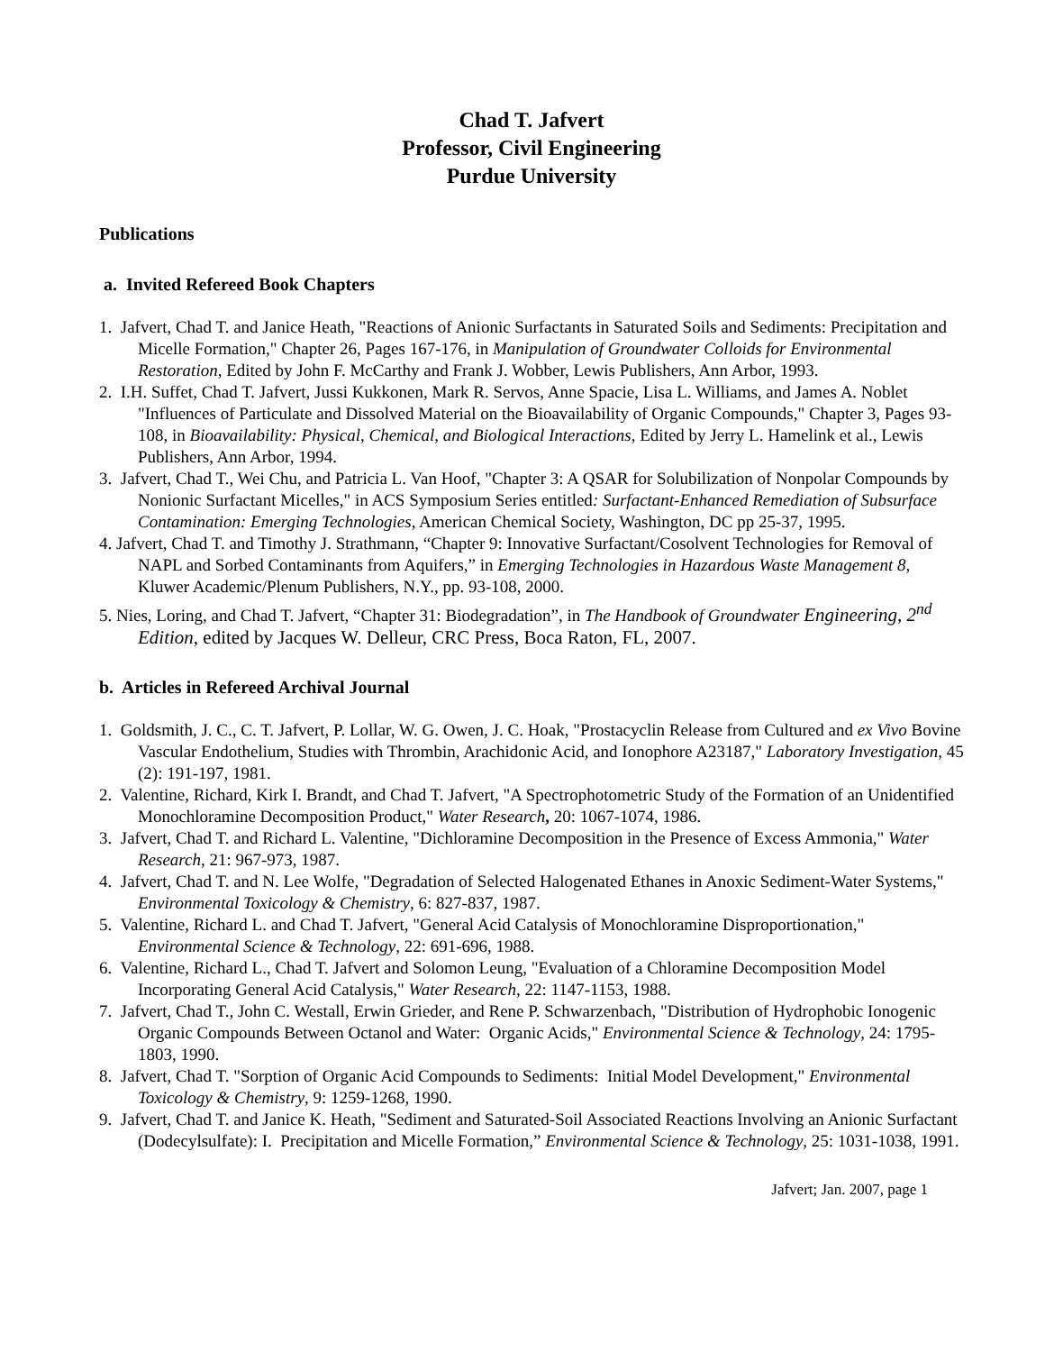Chad T. Jafvert
Professor, Civil Engineering
Purdue University
Publications
a. Invited Refereed Book Chapters
1. Jafvert, Chad T. and Janice Heath, "Reactions of Anionic Surfactants in Saturated Soils and Sediments: Precipitation and Micelle Formation," Chapter 26, Pages 167-176, in Manipulation of Groundwater Colloids for Environmental Restoration, Edited by John F. McCarthy and Frank J. Wobber, Lewis Publishers, Ann Arbor, 1993.
2. I.H. Suffet, Chad T. Jafvert, Jussi Kukkonen, Mark R. Servos, Anne Spacie, Lisa L. Williams, and James A. Noblet "Influences of Particulate and Dissolved Material on the Bioavailability of Organic Compounds," Chapter 3, Pages 93-108, in Bioavailability: Physical, Chemical, and Biological Interactions, Edited by Jerry L. Hamelink et al., Lewis Publishers, Ann Arbor, 1994.
3. Jafvert, Chad T., Wei Chu, and Patricia L. Van Hoof, "Chapter 3: A QSAR for Solubilization of Nonpolar Compounds by Nonionic Surfactant Micelles," in ACS Symposium Series entitled: Surfactant-Enhanced Remediation of Subsurface Contamination: Emerging Technologies, American Chemical Society, Washington, DC pp 25-37, 1995.
4. Jafvert, Chad T. and Timothy J. Strathmann, “Chapter 9: Innovative Surfactant/Cosolvent Technologies for Removal of NAPL and Sorbed Contaminants from Aquifers,” in Emerging Technologies in Hazardous Waste Management 8, Kluwer Academic/Plenum Publishers, N.Y., pp. 93-108, 2000.
5. Nies, Loring, and Chad T. Jafvert, “Chapter 31: Biodegradation”, in The Handbook of Groundwater Engineering, 2<sup>nd</sup> Edition, edited by Jacques W. Delleur, CRC Press, Boca Raton, FL, 2007.
b. Articles in Refereed Archival Journal
1. Goldsmith, J. C., C. T. Jafvert, P. Lollar, W. G. Owen, J. C. Hoak, "Prostacyclin Release from Cultured and ex Vivo Bovine Vascular Endothelium, Studies with Thrombin, Arachidonic Acid, and Ionophore A23187," Laboratory Investigation, 45 (2): 191-197, 1981.
2. Valentine, Richard, Kirk I. Brandt, and Chad T. Jafvert, "A Spectrophotometric Study of the Formation of an Unidentified Monochloramine Decomposition Product," Water Research, 20: 1067-1074, 1986.
3. Jafvert, Chad T. and Richard L. Valentine, "Dichloramine Decomposition in the Presence of Excess Ammonia," Water Research, 21: 967-973, 1987.
4. Jafvert, Chad T. and N. Lee Wolfe, "Degradation of Selected Halogenated Ethanes in Anoxic Sediment-Water Systems," Environmental Toxicology & Chemistry, 6: 827-837, 1987.
5. Valentine, Richard L. and Chad T. Jafvert, "General Acid Catalysis of Monochloramine Disproportionation," Environmental Science & Technology, 22: 691-696, 1988.
6. Valentine, Richard L., Chad T. Jafvert and Solomon Leung, "Evaluation of a Chloramine Decomposition Model Incorporating General Acid Catalysis," Water Research, 22: 1147-1153, 1988.
7. Jafvert, Chad T., John C. Westall, Erwin Grieder, and Rene P. Schwarzenbach, "Distribution of Hydrophobic Ionogenic Organic Compounds Between Octanol and Water: Organic Acids," Environmental Science & Technology, 24: 1795-1803, 1990.
8. Jafvert, Chad T. "Sorption of Organic Acid Compounds to Sediments: Initial Model Development," Environmental Toxicology & Chemistry, 9: 1259-1268, 1990.
9. Jafvert, Chad T. and Janice K. Heath, "Sediment and Saturated-Soil Associated Reactions Involving an Anionic Surfactant (Dodecylsulfate): I. Precipitation and Micelle Formation,” Environmental Science & Technology, 25: 1031-1038, 1991.
Jafvert; Jan. 2007, page 1